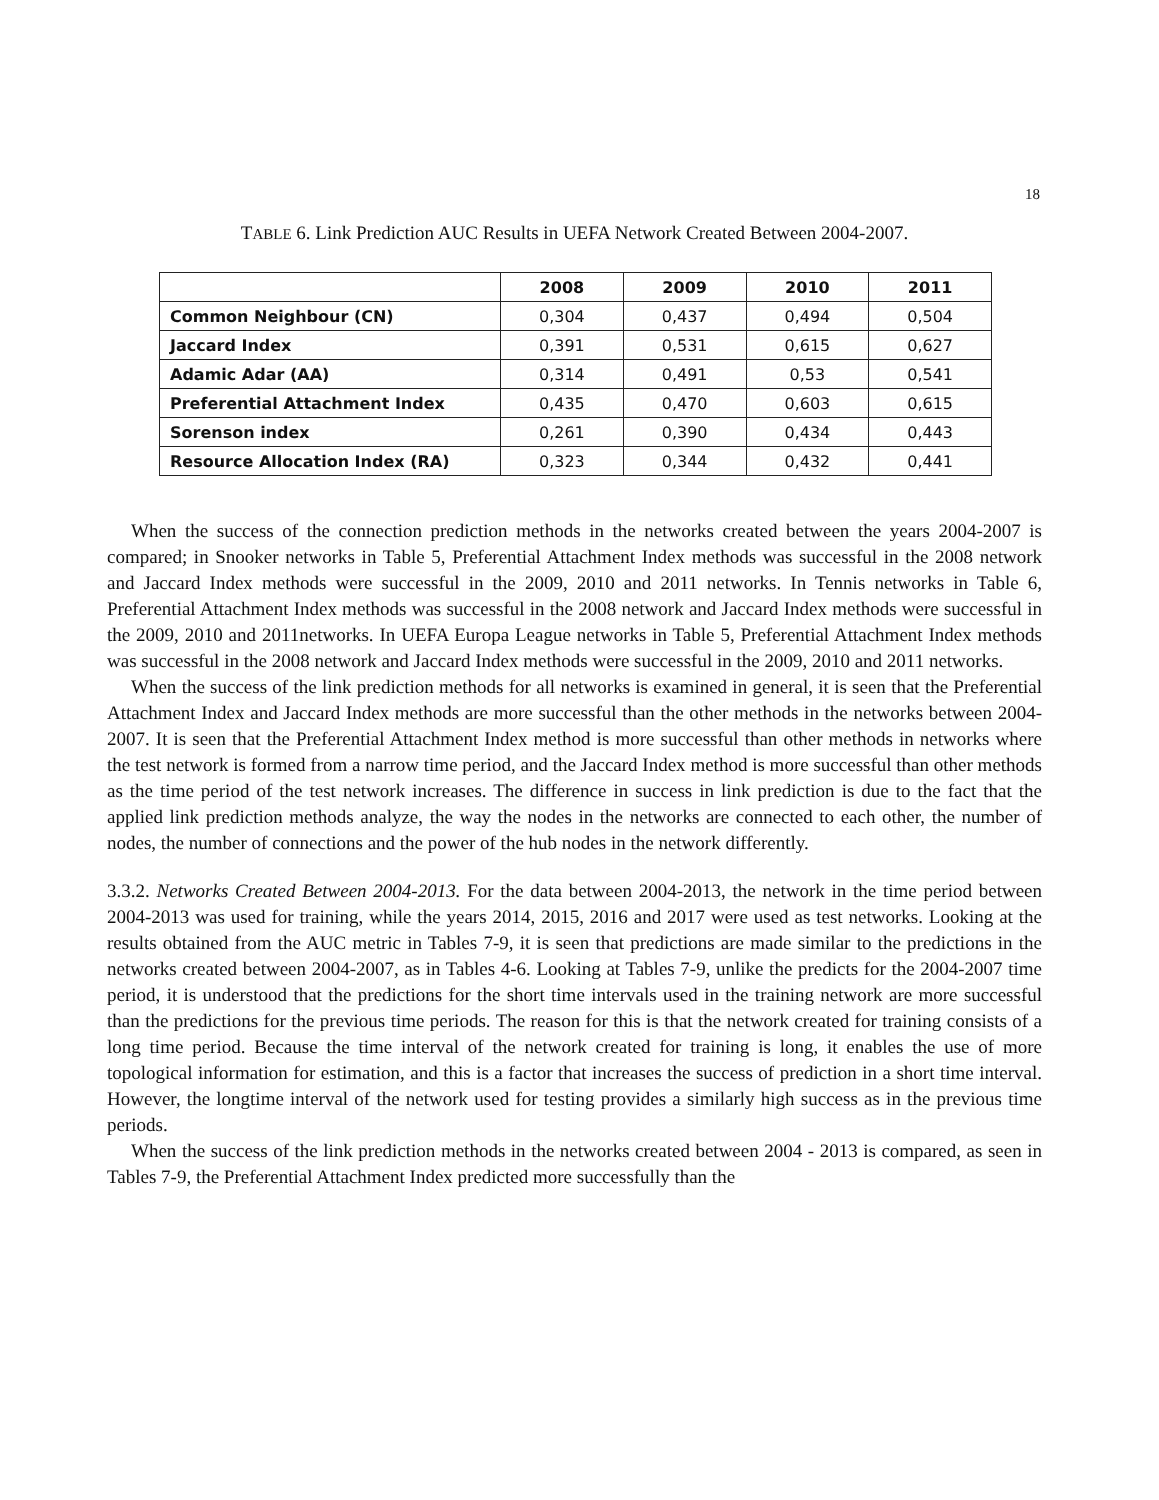18
TABLE 6. Link Prediction AUC Results in UEFA Network Created Between 2004-2007.
| | 2008 | 2009 | 2010 | 2011 |
| --- | --- | --- | --- | --- |
| Common Neighbour (CN) | 0,304 | 0,437 | 0,494 | 0,504 |
| Jaccard Index | 0,391 | 0,531 | 0,615 | 0,627 |
| Adamic Adar (AA) | 0,314 | 0,491 | 0,53 | 0,541 |
| Preferential Attachment Index | 0,435 | 0,470 | 0,603 | 0,615 |
| Sorenson index | 0,261 | 0,390 | 0,434 | 0,443 |
| Resource Allocation Index (RA) | 0,323 | 0,344 | 0,432 | 0,441 |
When the success of the connection prediction methods in the networks created between the years 2004-2007 is compared; in Snooker networks in Table 5, Preferential Attachment Index methods was successful in the 2008 network and Jaccard Index methods were successful in the 2009, 2010 and 2011 networks. In Tennis networks in Table 6, Preferential Attachment Index methods was successful in the 2008 network and Jaccard Index methods were successful in the 2009, 2010 and 2011networks. In UEFA Europa League networks in Table 5, Preferential Attachment Index methods was successful in the 2008 network and Jaccard Index methods were successful in the 2009, 2010 and 2011 networks.
When the success of the link prediction methods for all networks is examined in general, it is seen that the Preferential Attachment Index and Jaccard Index methods are more successful than the other methods in the networks between 2004-2007. It is seen that the Preferential Attachment Index method is more successful than other methods in networks where the test network is formed from a narrow time period, and the Jaccard Index method is more successful than other methods as the time period of the test network increases. The difference in success in link prediction is due to the fact that the applied link prediction methods analyze, the way the nodes in the networks are connected to each other, the number of nodes, the number of connections and the power of the hub nodes in the network differently.
3.3.2. Networks Created Between 2004-2013. For the data between 2004-2013, the network in the time period between 2004-2013 was used for training, while the years 2014, 2015, 2016 and 2017 were used as test networks. Looking at the results obtained from the AUC metric in Tables 7-9, it is seen that predictions are made similar to the predictions in the networks created between 2004-2007, as in Tables 4-6. Looking at Tables 7-9, unlike the predicts for the 2004-2007 time period, it is understood that the predictions for the short time intervals used in the training network are more successful than the predictions for the previous time periods. The reason for this is that the network created for training consists of a long time period. Because the time interval of the network created for training is long, it enables the use of more topological information for estimation, and this is a factor that increases the success of prediction in a short time interval. However, the longtime interval of the network used for testing provides a similarly high success as in the previous time periods.
When the success of the link prediction methods in the networks created between 2004 - 2013 is compared, as seen in Tables 7-9, the Preferential Attachment Index predicted more successfully than the